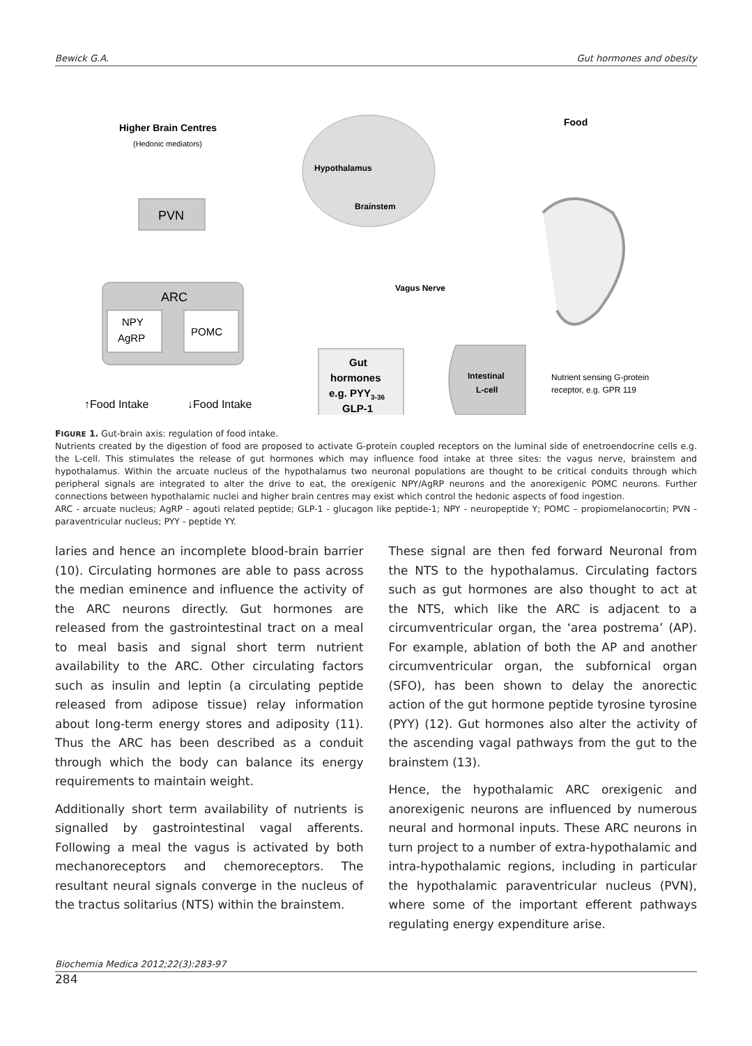Bewick G.A. Gut hormones and obesity
Higher Brain Centres
(Hedonic mediators)
PVN
ARC
NPY
AgRP
POMC
↑Food Intake
↓Food Intake
Hypothalamus
Brainstem
Vagus Nerve
Food
Gut
hormones
e.g. PYY3-36
GLP-1
Intestinal
L-cell
Nutrient sensing G-protein
receptor, e.g. GPR 119
FIGURE 1. Gut-brain axis: regulation of food intake.
Nutrients created by the digestion of food are proposed to activate G-protein coupled receptors on the luminal side of enetroendocrine cells e.g. the L-cell. This stimulates the release of gut hormones which may influence food intake at three sites: the vagus nerve, brainstem and hypothalamus. Within the arcuate nucleus of the hypothalamus two neuronal populations are thought to be critical conduits through which peripheral signals are integrated to alter the drive to eat, the orexigenic NPY/AgRP neurons and the anorexigenic POMC neurons. Further connections between hypothalamic nuclei and higher brain centres may exist which control the hedonic aspects of food ingestion.
ARC - arcuate nucleus; AgRP - agouti related peptide; GLP-1 - glucagon like peptide-1; NPY - neuropeptide Y; POMC – propiomelanocortin; PVN - paraventricular nucleus; PYY - peptide YY.
laries and hence an incomplete blood-brain barrier (10). Circulating hormones are able to pass across the median eminence and influence the activity of the ARC neurons directly. Gut hormones are released from the gastrointestinal tract on a meal to meal basis and signal short term nutrient availability to the ARC. Other circulating factors such as insulin and leptin (a circulating peptide released from adipose tissue) relay information about long-term energy stores and adiposity (11). Thus the ARC has been described as a conduit through which the body can balance its energy requirements to maintain weight.
Additionally short term availability of nutrients is signalled by gastrointestinal vagal afferents. Following a meal the vagus is activated by both mechanoreceptors and chemoreceptors. The resultant neural signals converge in the nucleus of the tractus solitarius (NTS) within the brainstem.
These signal are then fed forward Neuronal from the NTS to the hypothalamus. Circulating factors such as gut hormones are also thought to act at the NTS, which like the ARC is adjacent to a circumventricular organ, the ‘area postrema’ (AP). For example, ablation of both the AP and another circumventricular organ, the subfornical organ (SFO), has been shown to delay the anorectic action of the gut hormone peptide tyrosine tyrosine (PYY) (12). Gut hormones also alter the activity of the ascending vagal pathways from the gut to the brainstem (13).
Hence, the hypothalamic ARC orexigenic and anorexigenic neurons are influenced by numerous neural and hormonal inputs. These ARC neurons in turn project to a number of extra-hypothalamic and intra-hypothalamic regions, including in particular the hypothalamic paraventricular nucleus (PVN), where some of the important efferent pathways regulating energy expenditure arise.
Biochemia Medica 2012;22(3):283-97
284